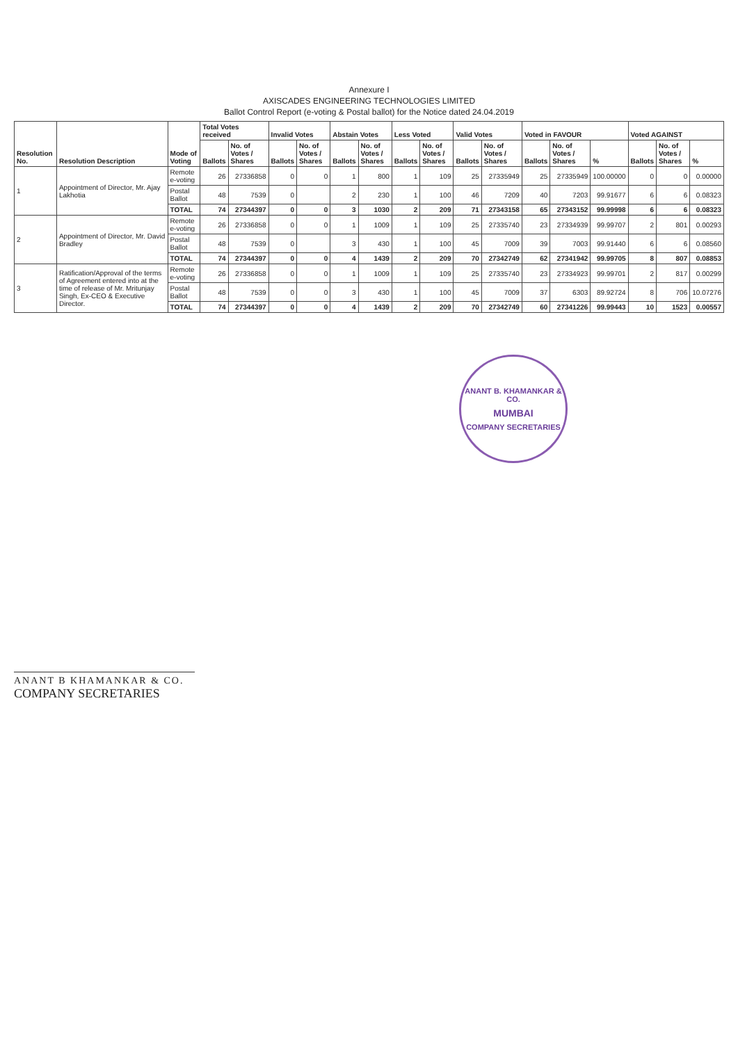Annexure I
AXISCADES ENGINEERING TECHNOLOGIES LIMITED
Ballot Control Report (e-voting & Postal ballot) for the Notice dated 24.04.2019
| Resolution No. | Resolution Description | Mode of Voting | Total Votes received | | Invalid Votes | | Abstain Votes | | Less Voted | | Valid Votes | | Voted in FAVOUR | | | Voted AGAINST | | |
| --- | --- | --- | --- | --- | --- | --- | --- | --- | --- | --- | --- | --- | --- | --- | --- | --- | --- | --- |
| | | | Ballots | No. of Votes / Shares | Ballots | No. of Votes / Shares | Ballots | No. of Votes / Shares | Ballots | No. of Votes / Shares | Ballots | No. of Votes / Shares | Ballots | No. of Votes / Shares | % | Ballots | No. of Votes / Shares | % |
| 1 | Appointment of Director, Mr. Ajay Lakhotia | Remote e-voting | 26 | 27336858 | 0 | 0 | 1 | 800 | 1 | 109 | 25 | 27335949 | 25 | 27335949 | 100.00000 | 0 | 0 | 0.00000 |
| | | Postal Ballot | 48 | 7539 | 0 | | 2 | 230 | 1 | 100 | 46 | 7209 | 40 | 7203 | 99.91677 | 6 | 6 | 0.08323 |
| | | TOTAL | 74 | 27344397 | 0 | 0 | 3 | 1030 | 2 | 209 | 71 | 27343158 | 65 | 27343152 | 99.99998 | 6 | 6 | 0.08323 |
| 2 | Appointment of Director, Mr. David Bradley | Remote e-voting | 26 | 27336858 | 0 | 0 | 1 | 1009 | 1 | 109 | 25 | 27335740 | 23 | 27334939 | 99.99707 | 2 | 801 | 0.00293 |
| | | Postal Ballot | 48 | 7539 | 0 | | 3 | 430 | 1 | 100 | 45 | 7009 | 39 | 7003 | 99.91440 | 6 | 6 | 0.08560 |
| | | TOTAL | 74 | 27344397 | 0 | 0 | 4 | 1439 | 2 | 209 | 70 | 27342749 | 62 | 27341942 | 99.99705 | 8 | 807 | 0.08853 |
| 3 | Ratification/Approval of the terms of Agreement entered into at the time of release of Mr. Mritunjay Singh, Ex-CEO & Executive Director. | Remote e-voting | 26 | 27336858 | 0 | 0 | 1 | 1009 | 1 | 109 | 25 | 27335740 | 23 | 27334923 | 99.99701 | 2 | 817 | 0.00299 |
| | | Postal Ballot | 48 | 7539 | 0 | 0 | 3 | 430 | 1 | 100 | 45 | 7009 | 37 | 6303 | 89.92724 | 8 | 706 | 10.07276 |
| | | TOTAL | 74 | 27344397 | 0 | 0 | 4 | 1439 | 2 | 209 | 70 | 27342749 | 60 | 27341226 | 99.99443 | 10 | 1523 | 0.00557 |
ANANT B. KHAMANKAR & CO.
MUMBAI
COMPANY SECRETARIES
ANANT B KHAMANKAR & CO.
COMPANY SECRETARIES